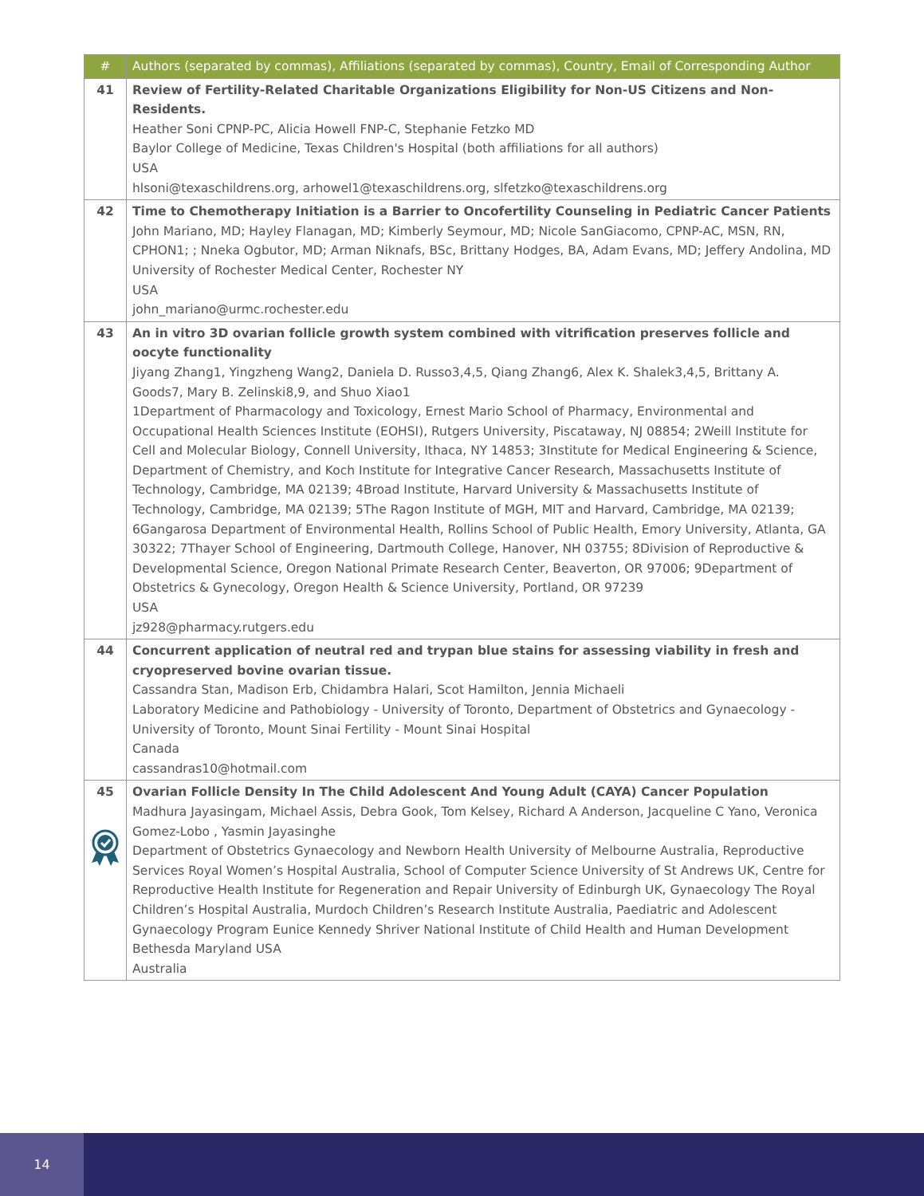| # | Authors (separated by commas), Affiliations (separated by commas), Country, Email of Corresponding Author |
| --- | --- |
| 41 | Review of Fertility-Related Charitable Organizations Eligibility for Non-US Citizens and Non-Residents. Heather Soni CPNP-PC, Alicia Howell FNP-C, Stephanie Fetzko MD Baylor College of Medicine, Texas Children's Hospital (both affiliations for all authors) USA hlsoni@texaschildrens.org, arhowel1@texaschildrens.org, slfetzko@texaschildrens.org |
| 42 | Time to Chemotherapy Initiation is a Barrier to Oncofertility Counseling in Pediatric Cancer Patients John Mariano, MD; Hayley Flanagan, MD; Kimberly Seymour, MD; Nicole SanGiacomo, CPNP-AC, MSN, RN, CPHON1; ; Nneka Ogbutor, MD; Arman Niknafs, BSc, Brittany Hodges, BA, Adam Evans, MD; Jeffery Andolina, MD University of Rochester Medical Center, Rochester NY USA john_mariano@urmc.rochester.edu |
| 43 | An in vitro 3D ovarian follicle growth system combined with vitrification preserves follicle and oocyte functionality Jiyang Zhang1, Yingzheng Wang2, Daniela D. Russo3,4,5, Qiang Zhang6, Alex K. Shalek3,4,5, Brittany A. Goods7, Mary B. Zelinski8,9, and Shuo Xiao1 1Department of Pharmacology and Toxicology, Ernest Mario School of Pharmacy, Environmental and Occupational Health Sciences Institute (EOHSI), Rutgers University, Piscataway, NJ 08854; 2Weill Institute for Cell and Molecular Biology, Connell University, Ithaca, NY 14853; 3Institute for Medical Engineering & Science, Department of Chemistry, and Koch Institute for Integrative Cancer Research, Massachusetts Institute of Technology, Cambridge, MA 02139; 4Broad Institute, Harvard University & Massachusetts Institute of Technology, Cambridge, MA 02139; 5The Ragon Institute of MGH, MIT and Harvard, Cambridge, MA 02139; 6Gangarosa Department of Environmental Health, Rollins School of Public Health, Emory University, Atlanta, GA 30322; 7Thayer School of Engineering, Dartmouth College, Hanover, NH 03755; 8Division of Reproductive & Developmental Science, Oregon National Primate Research Center, Beaverton, OR 97006; 9Department of Obstetrics & Gynecology, Oregon Health & Science University, Portland, OR 97239 USA jz928@pharmacy.rutgers.edu |
| 44 | Concurrent application of neutral red and trypan blue stains for assessing viability in fresh and cryopreserved bovine ovarian tissue. Cassandra Stan, Madison Erb, Chidambra Halari, Scot Hamilton, Jennia Michaeli Laboratory Medicine and Pathobiology - University of Toronto, Department of Obstetrics and Gynaecology - University of Toronto, Mount Sinai Fertility - Mount Sinai Hospital Canada cassandras10@hotmail.com |
| 45 | Ovarian Follicle Density In The Child Adolescent And Young Adult (CAYA) Cancer Population Madhura Jayasingam, Michael Assis, Debra Gook, Tom Kelsey, Richard A Anderson, Jacqueline C Yano, Veronica Gomez-Lobo , Yasmin Jayasinghe Department of Obstetrics Gynaecology and Newborn Health University of Melbourne Australia, Reproductive Services Royal Women’s Hospital Australia, School of Computer Science University of St Andrews UK, Centre for Reproductive Health Institute for Regeneration and Repair University of Edinburgh UK, Gynaecology The Royal Children’s Hospital Australia, Murdoch Children’s Research Institute Australia, Paediatric and Adolescent Gynaecology Program Eunice Kennedy Shriver National Institute of Child Health and Human Development Bethesda Maryland USA Australia |
14